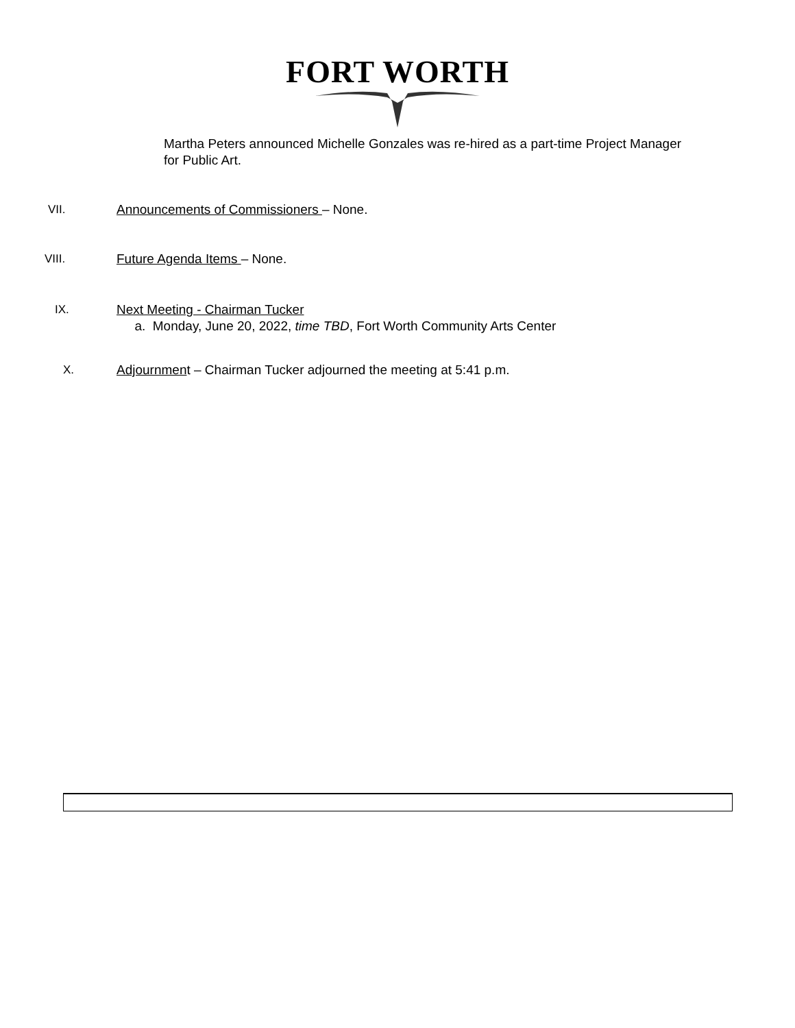FORT WORTH
Martha Peters announced Michelle Gonzales was re-hired as a part-time Project Manager for Public Art.
VII. Announcements of Commissioners – None.
VIII. Future Agenda Items – None.
IX. Next Meeting - Chairman Tucker
a. Monday, June 20, 2022, time TBD, Fort Worth Community Arts Center
X. Adjournment – Chairman Tucker adjourned the meeting at 5:41 p.m.